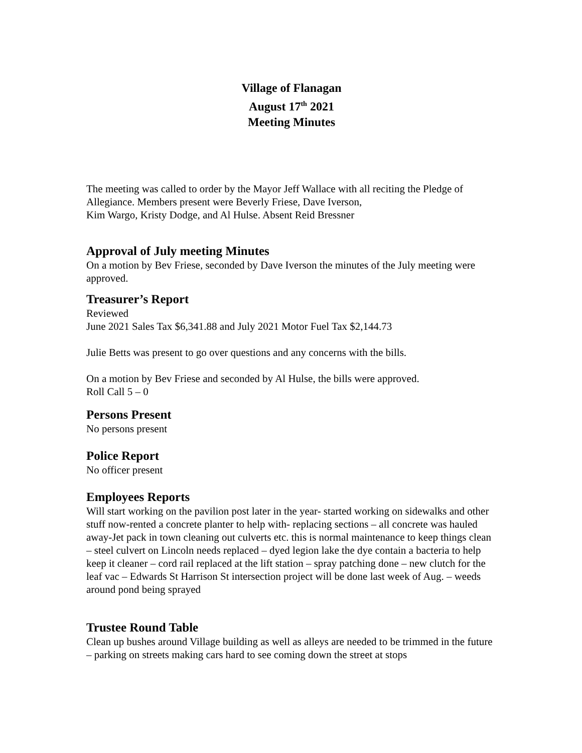Village of Flanagan
August 17<sup>th</sup> 2021
Meeting Minutes
The meeting was called to order by the Mayor Jeff Wallace with all reciting the Pledge of Allegiance. Members present were Beverly Friese, Dave Iverson,
Kim Wargo, Kristy Dodge, and Al Hulse. Absent Reid Bressner
Approval of July meeting Minutes
On a motion by Bev Friese, seconded by Dave Iverson the minutes of the July meeting were approved.
Treasurer’s Report
Reviewed
June 2021 Sales Tax $6,341.88 and July 2021 Motor Fuel Tax $2,144.73
Julie Betts was present to go over questions and any concerns with the bills.
On a motion by Bev Friese and seconded by Al Hulse, the bills were approved.
Roll Call 5 – 0
Persons Present
No persons present
Police Report
No officer present
Employees Reports
Will start working on the pavilion post later in the year- started working on sidewalks and other stuff now-rented a concrete planter to help with- replacing sections – all concrete was hauled away-Jet pack in town cleaning out culverts etc. this is normal maintenance to keep things clean – steel culvert on Lincoln needs replaced – dyed legion lake the dye contain a bacteria to help keep it cleaner – cord rail replaced at the lift station – spray patching done – new clutch for the leaf vac – Edwards St Harrison St intersection project will be done last week of Aug. – weeds around pond being sprayed
Trustee Round Table
Clean up bushes around Village building as well as alleys are needed to be trimmed in the future – parking on streets making cars hard to see coming down the street at stops